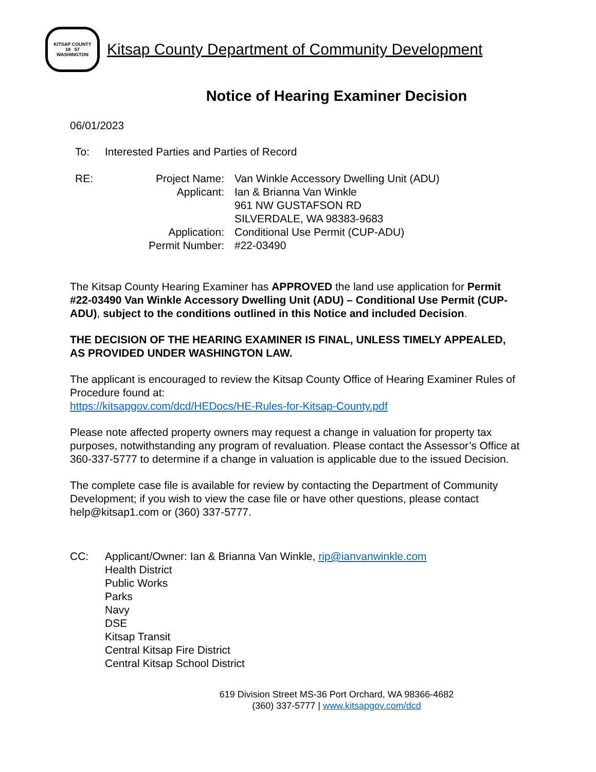KITSAP COUNTY
18 57
WASHINGTON
Kitsap County Department of Community Development
Notice of Hearing Examiner Decision
06/01/2023
| To: | Interested Parties and Parties of Record |
| RE: | Project Name: | Van Winkle Accessory Dwelling Unit (ADU) |
| | Applicant: | Ian & Brianna Van Winkle 961 NW GUSTAFSON RD SILVERDALE, WA 98383-9683 |
| | Application: | Conditional Use Permit (CUP-ADU) |
| | Permit Number: | #22-03490 |
The Kitsap County Hearing Examiner has APPROVED the land use application for Permit #22-03490 Van Winkle Accessory Dwelling Unit (ADU) – Conditional Use Permit (CUP-ADU), subject to the conditions outlined in this Notice and included Decision.
THE DECISION OF THE HEARING EXAMINER IS FINAL, UNLESS TIMELY APPEALED, AS PROVIDED UNDER WASHINGTON LAW.
The applicant is encouraged to review the Kitsap County Office of Hearing Examiner Rules of Procedure found at:
https://kitsapgov.com/dcd/HEDocs/HE-Rules-for-Kitsap-County.pdf
Please note affected property owners may request a change in valuation for property tax purposes, notwithstanding any program of revaluation. Please contact the Assessor’s Office at 360-337-5777 to determine if a change in valuation is applicable due to the issued Decision.
The complete case file is available for review by contacting the Department of Community Development; if you wish to view the case file or have other questions, please contact help@kitsap1.com or (360) 337-5777.
| CC: | Applicant/Owner: Ian & Brianna Van Winkle, rip@ianvanwinkle.com Health District Public Works Parks Navy DSE Kitsap Transit Central Kitsap Fire District Central Kitsap School District |
619 Division Street MS-36 Port Orchard, WA 98366-4682
(360) 337-5777 | www.kitsapgov.com/dcd